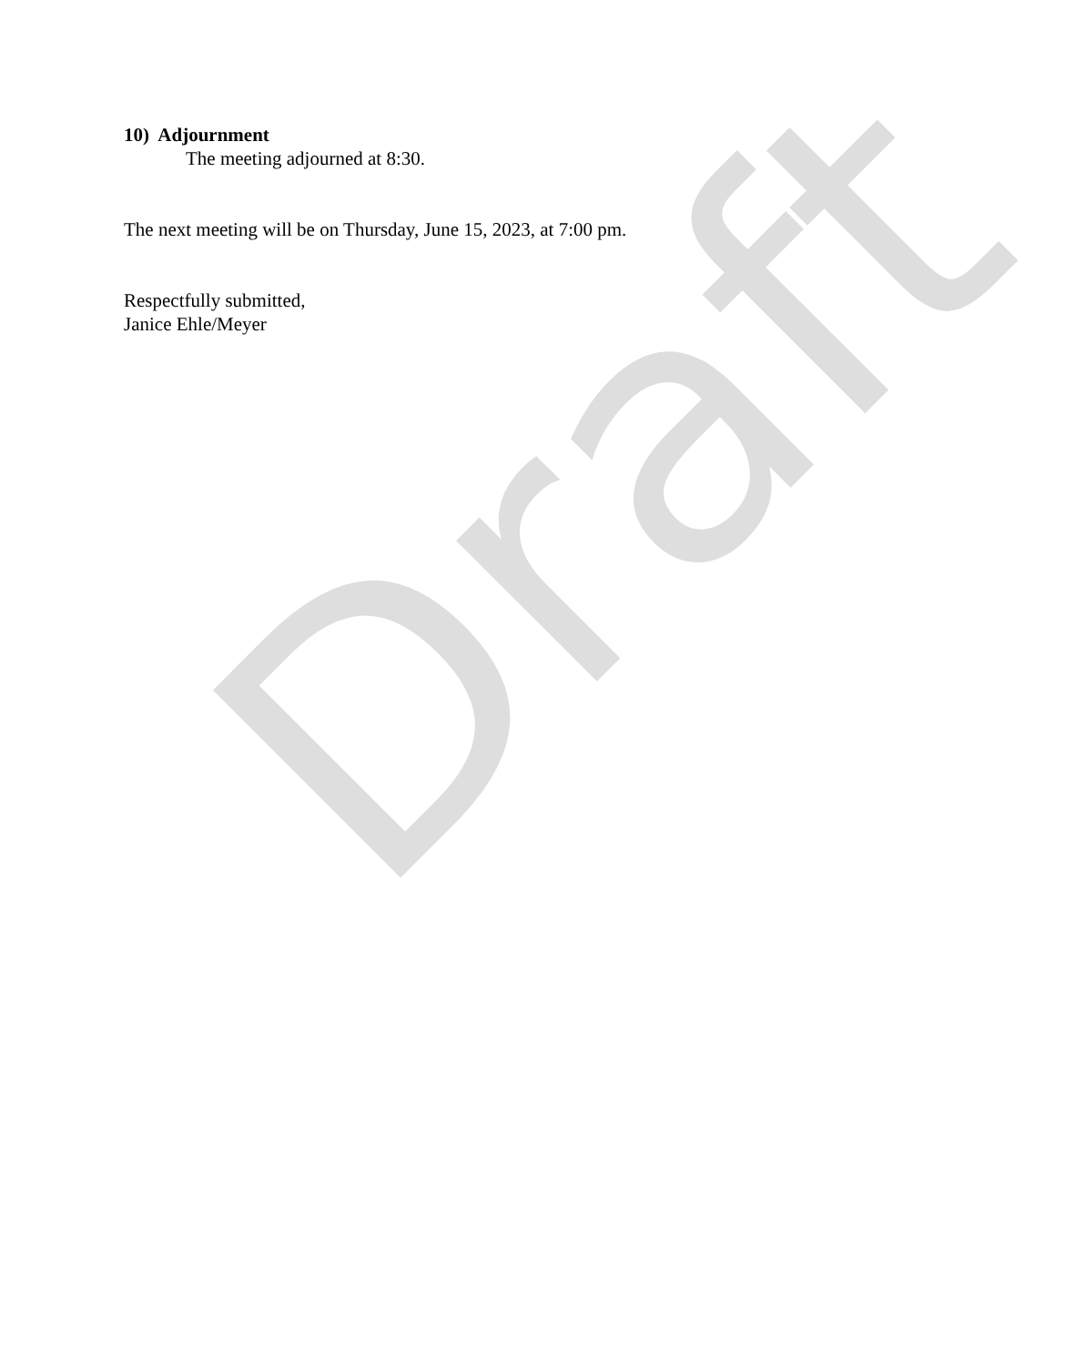Draft
10) Adjournment
The meeting adjourned at 8:30.
The next meeting will be on Thursday, June 15, 2023, at 7:00 pm.
Respectfully submitted,
Janice Ehle/Meyer